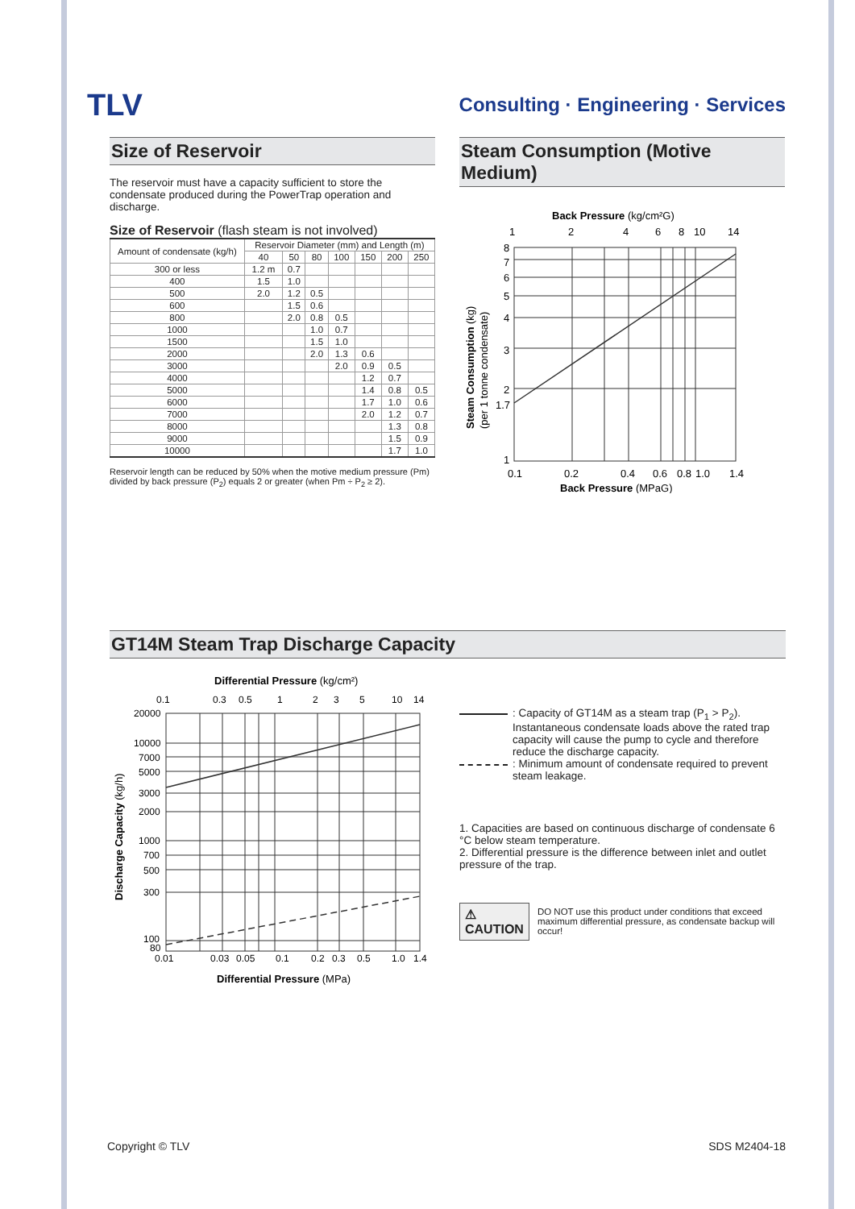TLV
Consulting · Engineering · Services
Size of Reservoir
The reservoir must have a capacity sufficient to store the condensate produced during the PowerTrap operation and discharge.
Size of Reservoir (flash steam is not involved)
| Amount of condensate (kg/h) | Reservoir Diameter (mm) and Length (m) | | | | | | |
| --- | --- | --- | --- | --- | --- | --- | --- |
| | 40 | 50 | 80 | 100 | 150 | 200 | 250 |
| 300 or less | 1.2 m | 0.7 | | | | | |
| 400 | 1.5 | 1.0 | | | | | |
| 500 | 2.0 | 1.2 | 0.5 | | | | |
| 600 | | 1.5 | 0.6 | | | | |
| 800 | | 2.0 | 0.8 | 0.5 | | | |
| 1000 | | | 1.0 | 0.7 | | | |
| 1500 | | | 1.5 | 1.0 | | | |
| 2000 | | | 2.0 | 1.3 | 0.6 | | |
| 3000 | | | | 2.0 | 0.9 | 0.5 | |
| 4000 | | | | | 1.2 | 0.7 | |
| 5000 | | | | | 1.4 | 0.8 | 0.5 |
| 6000 | | | | | 1.7 | 1.0 | 0.6 |
| 7000 | | | | | 2.0 | 1.2 | 0.7 |
| 8000 | | | | | | 1.3 | 0.8 |
| 9000 | | | | | | 1.5 | 0.9 |
| 10000 | | | | | | 1.7 | 1.0 |
Reservoir length can be reduced by 50% when the motive medium pressure (Pm) divided by back pressure (P<sub>2</sub>) equals 2 or greater (when Pm ÷ P<sub>2</sub> ≥ 2).
Steam Consumption (Motive Medium)
Back Pressure (kg/cm²G)
1
2
4
6
8
10
14
8
7
6
5
4
3
2
1.7
1
0.1
0.2
0.4
0.6
0.8
1.0
1.4
Back Pressure (MPaG)
Steam Consumption (kg)
(per 1 tonne condensate)
GT14M Steam Trap Discharge Capacity
Differential Pressure (kg/cm²)
0.1
0.3
0.5
1
2
3
5
10
14
20000
10000
7000
5000
3000
2000
1000
700
500
300
100
80
0.01
0.03
0.05
0.1
0.2
0.3
0.5
1.0
1.4
Differential Pressure (MPa)
Discharge Capacity (kg/h)
: Capacity of GT14M as a steam trap (P<sub>1</sub> > P<sub>2</sub>). Instantaneous condensate loads above the rated trap capacity will cause the pump to cycle and therefore reduce the discharge capacity.
: Minimum amount of condensate required to prevent steam leakage.
1. Capacities are based on continuous discharge of condensate 6 °C below steam temperature.
2. Differential pressure is the difference between inlet and outlet pressure of the trap.
⚠ CAUTION
DO NOT use this product under conditions that exceed maximum differential pressure, as condensate backup will occur!
Copyright © TLV SDS M2404-18